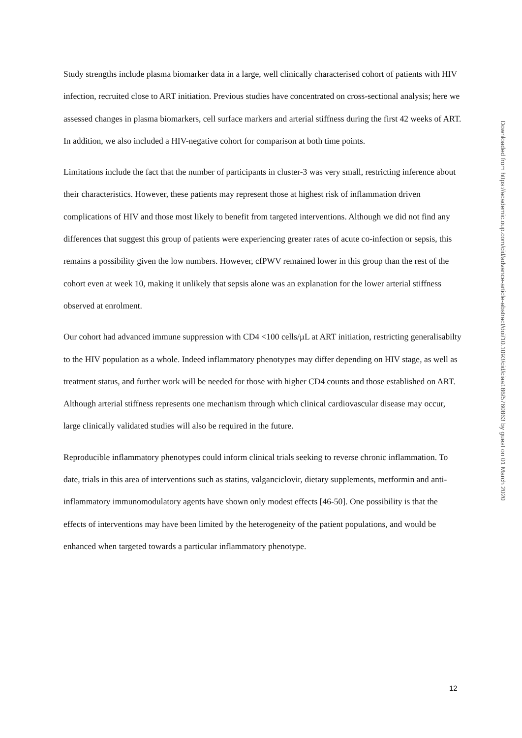Study strengths include plasma biomarker data in a large, well clinically characterised cohort of patients with HIV infection, recruited close to ART initiation. Previous studies have concentrated on cross-sectional analysis; here we assessed changes in plasma biomarkers, cell surface markers and arterial stiffness during the first 42 weeks of ART. In addition, we also included a HIV-negative cohort for comparison at both time points.
Limitations include the fact that the number of participants in cluster-3 was very small, restricting inference about their characteristics. However, these patients may represent those at highest risk of inflammation driven complications of HIV and those most likely to benefit from targeted interventions. Although we did not find any differences that suggest this group of patients were experiencing greater rates of acute co-infection or sepsis, this remains a possibility given the low numbers. However, cfPWV remained lower in this group than the rest of the cohort even at week 10, making it unlikely that sepsis alone was an explanation for the lower arterial stiffness observed at enrolment.
Our cohort had advanced immune suppression with CD4 <100 cells/µL at ART initiation, restricting generalisabilty to the HIV population as a whole. Indeed inflammatory phenotypes may differ depending on HIV stage, as well as treatment status, and further work will be needed for those with higher CD4 counts and those established on ART. Although arterial stiffness represents one mechanism through which clinical cardiovascular disease may occur, large clinically validated studies will also be required in the future.
Reproducible inflammatory phenotypes could inform clinical trials seeking to reverse chronic inflammation. To date, trials in this area of interventions such as statins, valganciclovir, dietary supplements, metformin and anti-inflammatory immunomodulatory agents have shown only modest effects [46-50]. One possibility is that the effects of interventions may have been limited by the heterogeneity of the patient populations, and would be enhanced when targeted towards a particular inflammatory phenotype.
Downloaded from https://academic.oup.com/cid/advance-article-abstract/doi/10.1093/cid/ciaa186/5760863 by guest on 01 March 2020
12